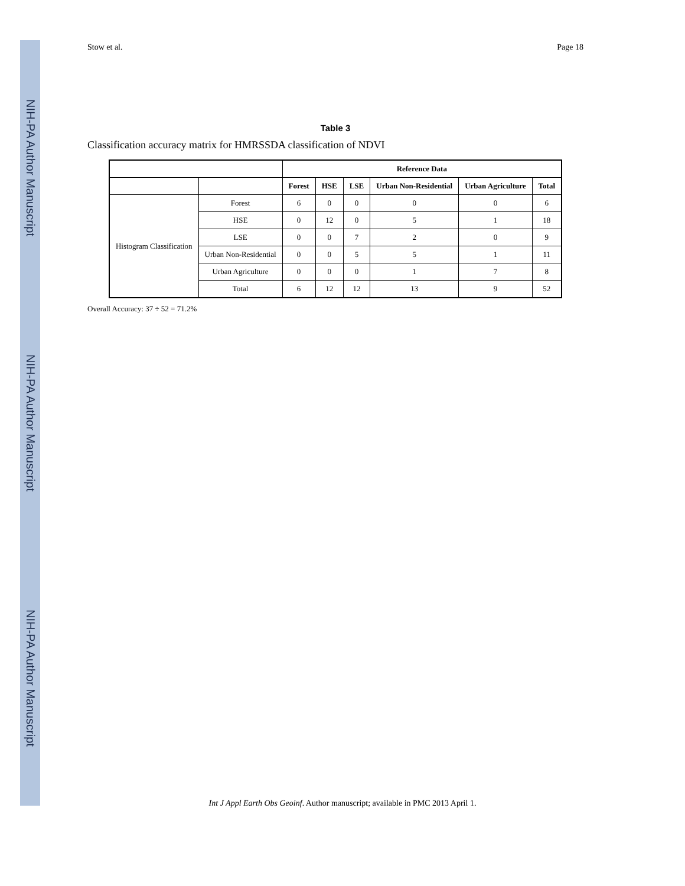NIH-PA Author Manuscript
NIH-PA Author Manuscript
NIH-PA Author Manuscript
Stow et al. Page 18
Table 3
Classification accuracy matrix for HMRSSDA classification of NDVI
| | | Reference Data | | | | | |
| --- | --- | --- | --- | --- | --- | --- | --- |
| | | Forest | HSE | LSE | Urban Non-Residential | Urban Agriculture | Total |
| Histogram Classification | Forest | 6 | 0 | 0 | 0 | 0 | 6 |
| | HSE | 0 | 12 | 0 | 5 | 1 | 18 |
| | LSE | 0 | 0 | 7 | 2 | 0 | 9 |
| | Urban Non-Residential | 0 | 0 | 5 | 5 | 1 | 11 |
| | Urban Agriculture | 0 | 0 | 0 | 1 | 7 | 8 |
| | Total | 6 | 12 | 12 | 13 | 9 | 52 |
Overall Accuracy: 37 ÷ 52 = 71.2%
Int J Appl Earth Obs Geoinf. Author manuscript; available in PMC 2013 April 1.